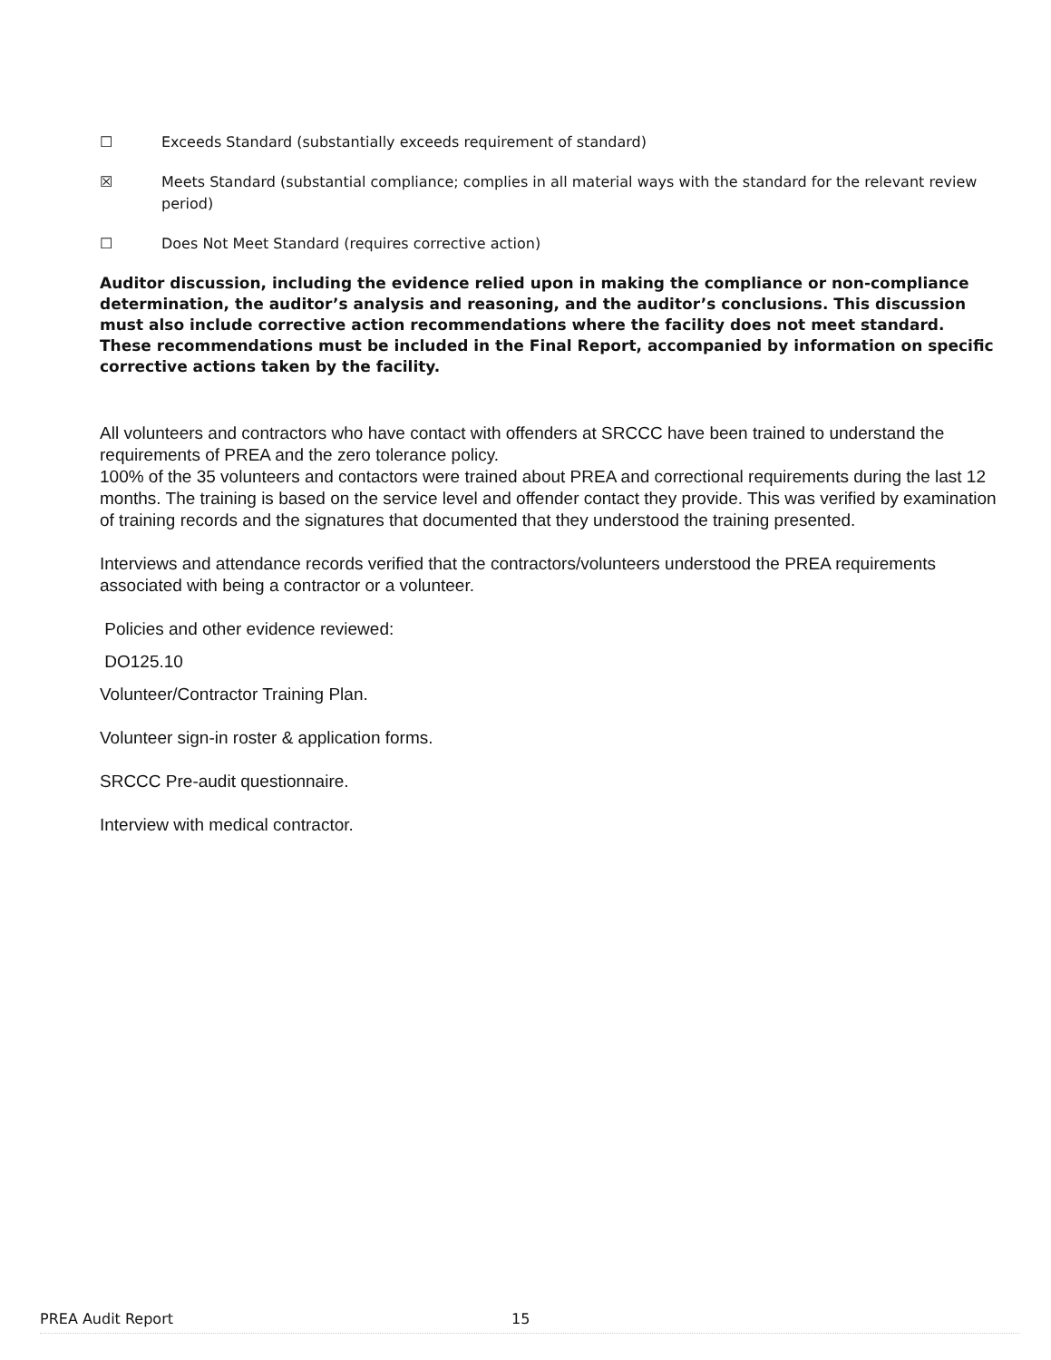☐ Exceeds Standard (substantially exceeds requirement of standard)
☒ Meets Standard (substantial compliance; complies in all material ways with the standard for the relevant review period)
☐ Does Not Meet Standard (requires corrective action)
Auditor discussion, including the evidence relied upon in making the compliance or non-compliance determination, the auditor’s analysis and reasoning, and the auditor’s conclusions. This discussion must also include corrective action recommendations where the facility does not meet standard. These recommendations must be included in the Final Report, accompanied by information on specific corrective actions taken by the facility.
All volunteers and contractors who have contact with offenders at SRCCC have been trained to understand the requirements of PREA and the zero tolerance policy.
100% of the 35 volunteers and contactors were trained about PREA and correctional requirements during the last 12 months. The training is based on the service level and offender contact they provide. This was verified by examination of training records and the signatures that documented that they understood the training presented.
Interviews and attendance records verified that the contractors/volunteers understood the PREA requirements associated with being a contractor or a volunteer.
Policies and other evidence reviewed:
DO125.10
Volunteer/Contractor Training Plan.
Volunteer sign-in roster & application forms.
SRCCC Pre-audit questionnaire.
Interview with medical contractor.
PREA Audit Report 15